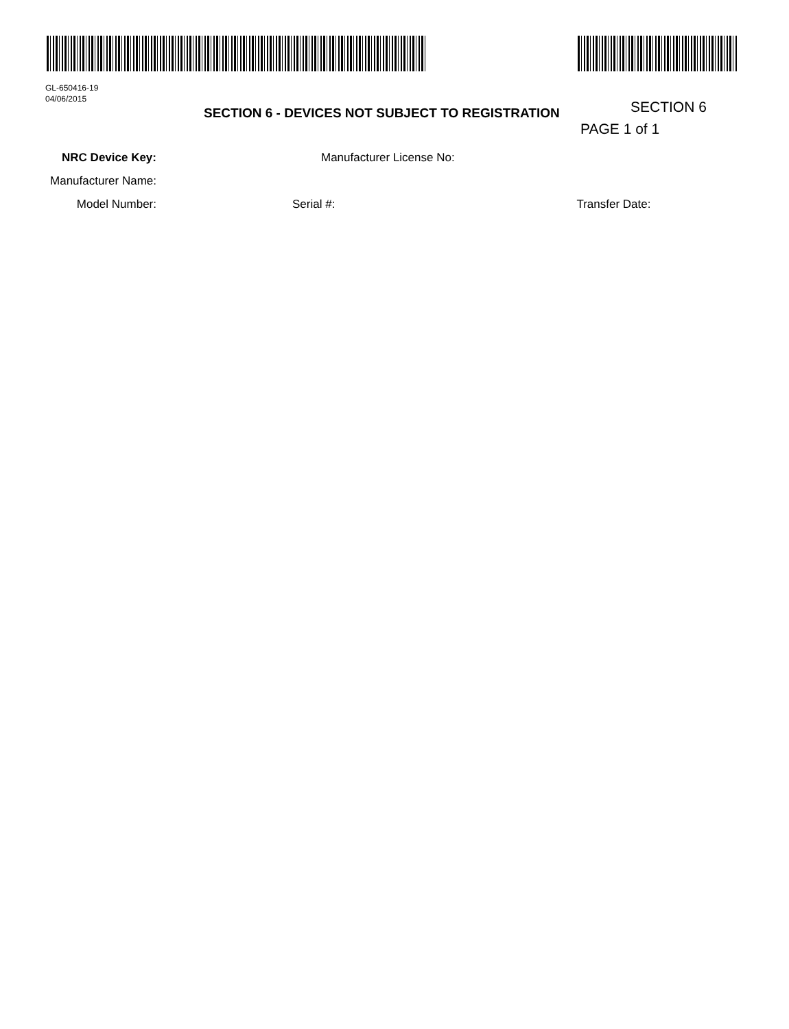GL-650416-19
04/06/2015
SECTION 6 - DEVICES NOT SUBJECT TO REGISTRATION
SECTION 6
PAGE 1 of 1
NRC Device Key: Manufacturer License No:
Manufacturer Name:
Model Number: Serial #: Transfer Date: